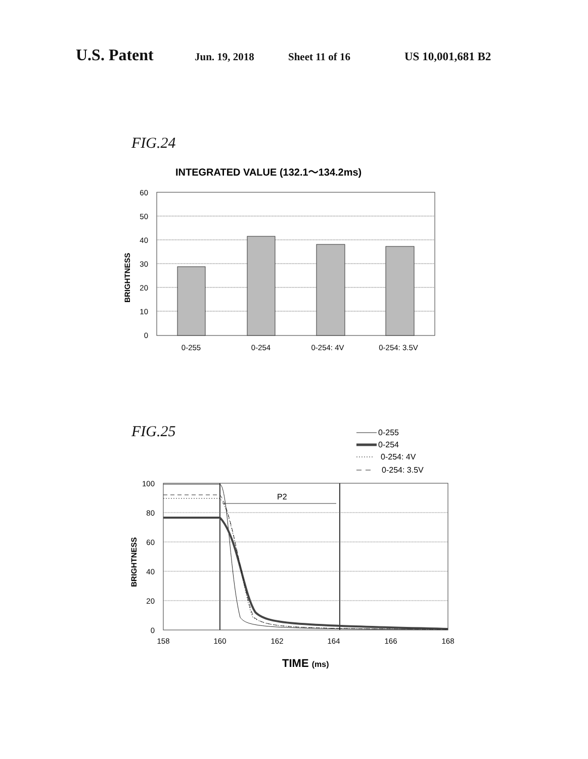U.S. Patent Jun. 19, 2018 Sheet 11 of 16 US 10,001,681 B2
FIG.24
INTEGRATED VALUE (132.1～134.2ms)
60
50
40
30
20
10
0
0-255
0-254
0-254: 4V
0-254: 3.5V
BRIGHTNESS
FIG.25
0-255
0-254
0-254: 4V
0-254: 3.5V
P2
100
80
60
40
20
0
158
160
162
164
166
168
TIME (ms)
BRIGHTNESS